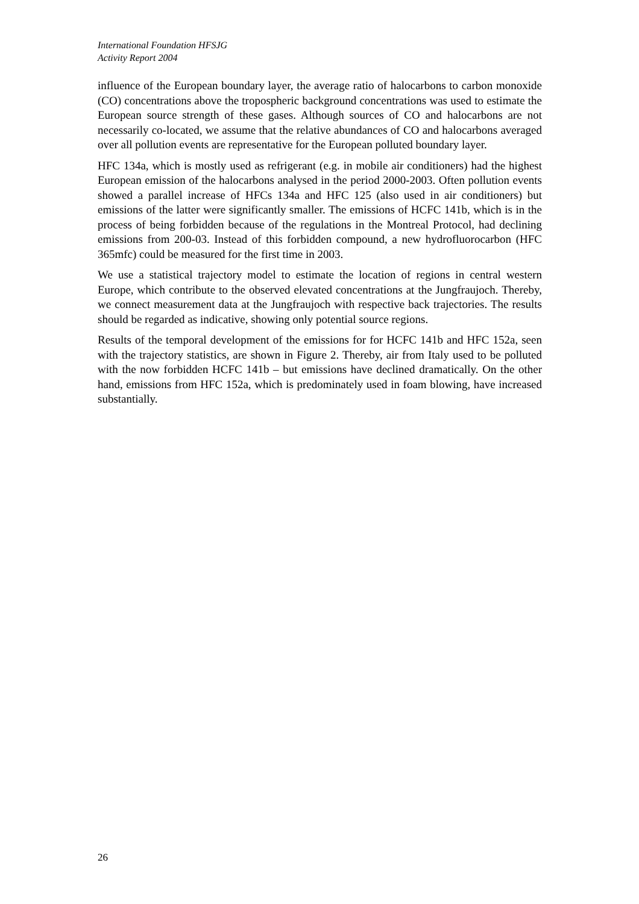International Foundation HFSJG
Activity Report 2004
influence of the European boundary layer, the average ratio of halocarbons to carbon monoxide (CO) concentrations above the tropospheric background concentrations was used to estimate the European source strength of these gases. Although sources of CO and halocarbons are not necessarily co-located, we assume that the relative abundances of CO and halocarbons averaged over all pollution events are representative for the European polluted boundary layer.
HFC 134a, which is mostly used as refrigerant (e.g. in mobile air conditioners) had the highest European emission of the halocarbons analysed in the period 2000-2003. Often pollution events showed a parallel increase of HFCs 134a and HFC 125 (also used in air conditioners) but emissions of the latter were significantly smaller. The emissions of HCFC 141b, which is in the process of being forbidden because of the regulations in the Montreal Protocol, had declining emissions from 200-03. Instead of this forbidden compound, a new hydrofluorocarbon (HFC 365mfc) could be measured for the first time in 2003.
We use a statistical trajectory model to estimate the location of regions in central western Europe, which contribute to the observed elevated concentrations at the Jungfraujoch. Thereby, we connect measurement data at the Jungfraujoch with respective back trajectories. The results should be regarded as indicative, showing only potential source regions.
Results of the temporal development of the emissions for for HCFC 141b and HFC 152a, seen with the trajectory statistics, are shown in Figure 2. Thereby, air from Italy used to be polluted with the now forbidden HCFC 141b – but emissions have declined dramatically. On the other hand, emissions from HFC 152a, which is predominately used in foam blowing, have increased substantially.
26